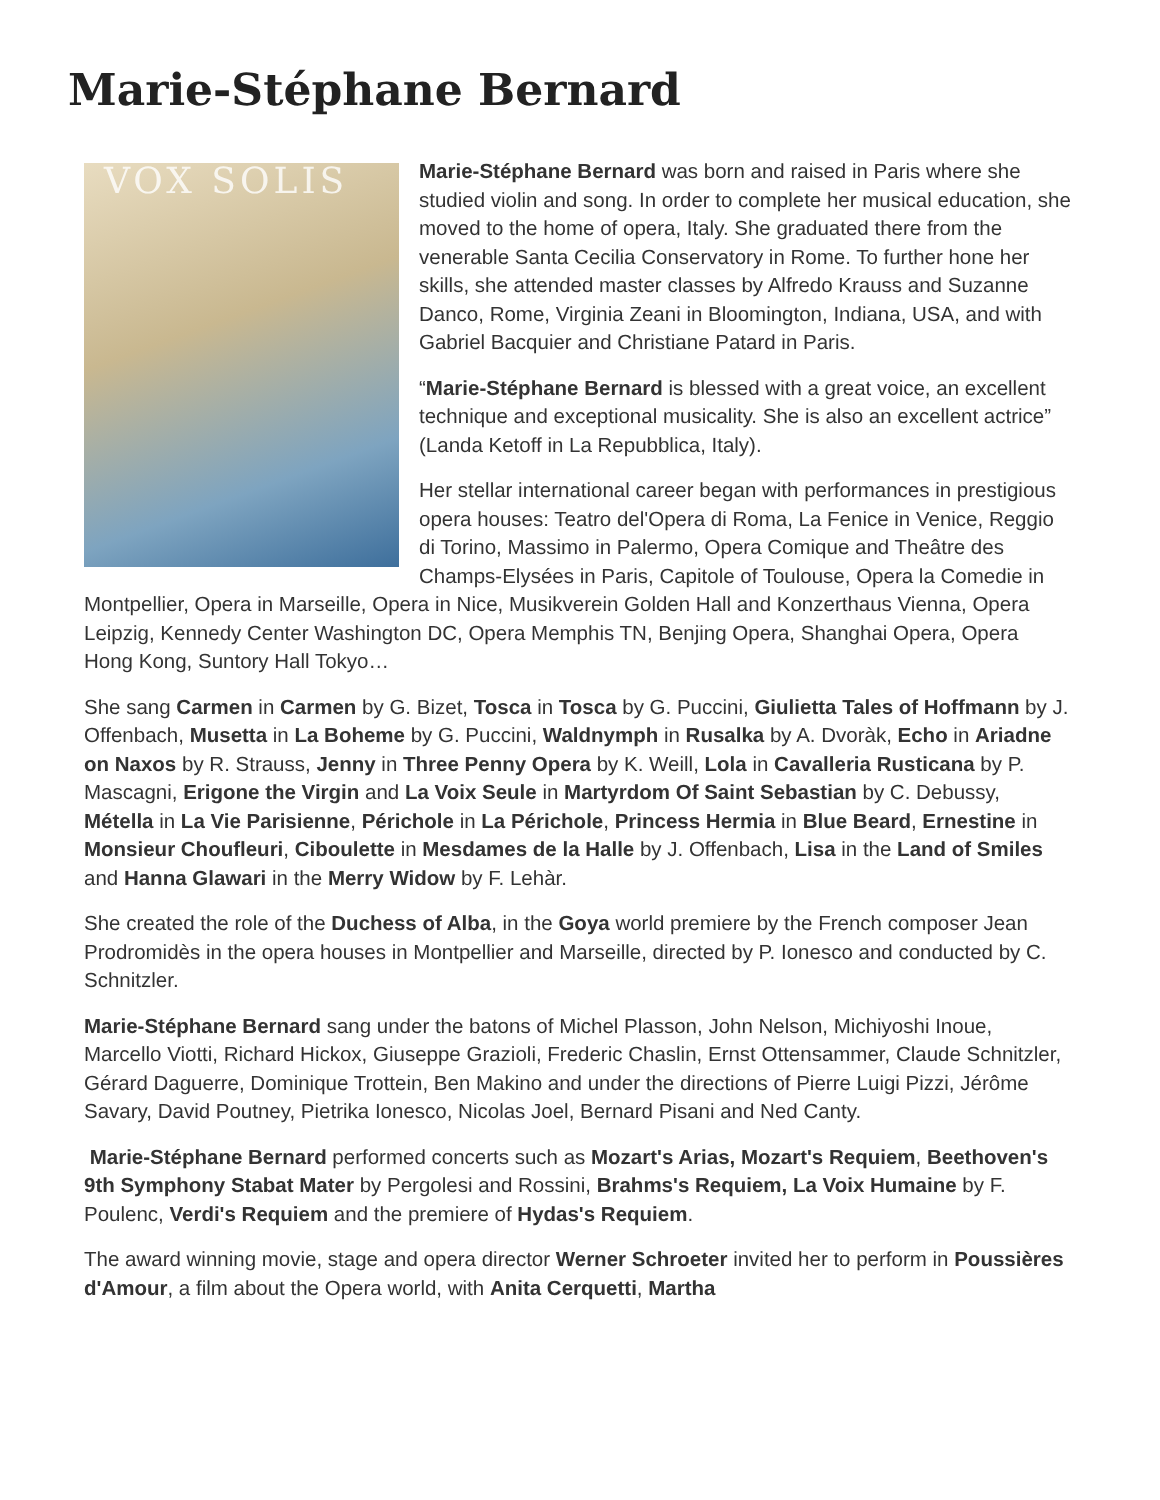Marie-Stéphane Bernard
VOX SOLIS
Marie-Stéphane Bernard was born and raised in Paris where she studied violin and song. In order to complete her musical education, she moved to the home of opera, Italy. She graduated there from the venerable Santa Cecilia Conservatory in Rome. To further hone her skills, she attended master classes by Alfredo Krauss and Suzanne Danco, Rome, Virginia Zeani in Bloomington, Indiana, USA, and with Gabriel Bacquier and Christiane Patard in Paris.
“Marie-Stéphane Bernard is blessed with a great voice, an excellent technique and exceptional musicality. She is also an excellent actrice” (Landa Ketoff in La Repubblica, Italy).
Her stellar international career began with performances in prestigious opera houses: Teatro del'Opera di Roma, La Fenice in Venice, Reggio di Torino, Massimo in Palermo, Opera Comique and Theâtre des Champs-Elysées in Paris, Capitole of Toulouse, Opera la Comedie in Montpellier, Opera in Marseille, Opera in Nice, Musikverein Golden Hall and Konzerthaus Vienna, Opera Leipzig, Kennedy Center Washington DC, Opera Memphis TN, Benjing Opera, Shanghai Opera, Opera Hong Kong, Suntory Hall Tokyo…
She sang Carmen in Carmen by G. Bizet, Tosca in Tosca by G. Puccini, Giulietta Tales of Hoffmann by J. Offenbach, Musetta in La Boheme by G. Puccini, Waldnymph in Rusalka by A. Dvoràk, Echo in Ariadne on Naxos by R. Strauss, Jenny in Three Penny Opera by K. Weill, Lola in Cavalleria Rusticana by P. Mascagni, Erigone the Virgin and La Voix Seule in Martyrdom Of Saint Sebastian by C. Debussy, Métella in La Vie Parisienne, Périchole in La Périchole, Princess Hermia in Blue Beard, Ernestine in Monsieur Choufleuri, Ciboulette in Mesdames de la Halle by J. Offenbach, Lisa in the Land of Smiles and Hanna Glawari in the Merry Widow by F. Lehàr.
She created the role of the Duchess of Alba, in the Goya world premiere by the French composer Jean Prodromidès in the opera houses in Montpellier and Marseille, directed by P. Ionesco and conducted by C. Schnitzler.
Marie-Stéphane Bernard sang under the batons of Michel Plasson, John Nelson, Michiyoshi Inoue, Marcello Viotti, Richard Hickox, Giuseppe Grazioli, Frederic Chaslin, Ernst Ottensammer, Claude Schnitzler, Gérard Daguerre, Dominique Trottein, Ben Makino and under the directions of Pierre Luigi Pizzi, Jérôme Savary, David Poutney, Pietrika Ionesco, Nicolas Joel, Bernard Pisani and Ned Canty.
Marie-Stéphane Bernard performed concerts such as Mozart's Arias, Mozart's Requiem, Beethoven's 9th Symphony Stabat Mater by Pergolesi and Rossini, Brahms's Requiem, La Voix Humaine by F. Poulenc, Verdi's Requiem and the premiere of Hydas's Requiem.
The award winning movie, stage and opera director Werner Schroeter invited her to perform in Poussières d'Amour, a film about the Opera world, with Anita Cerquetti, Martha